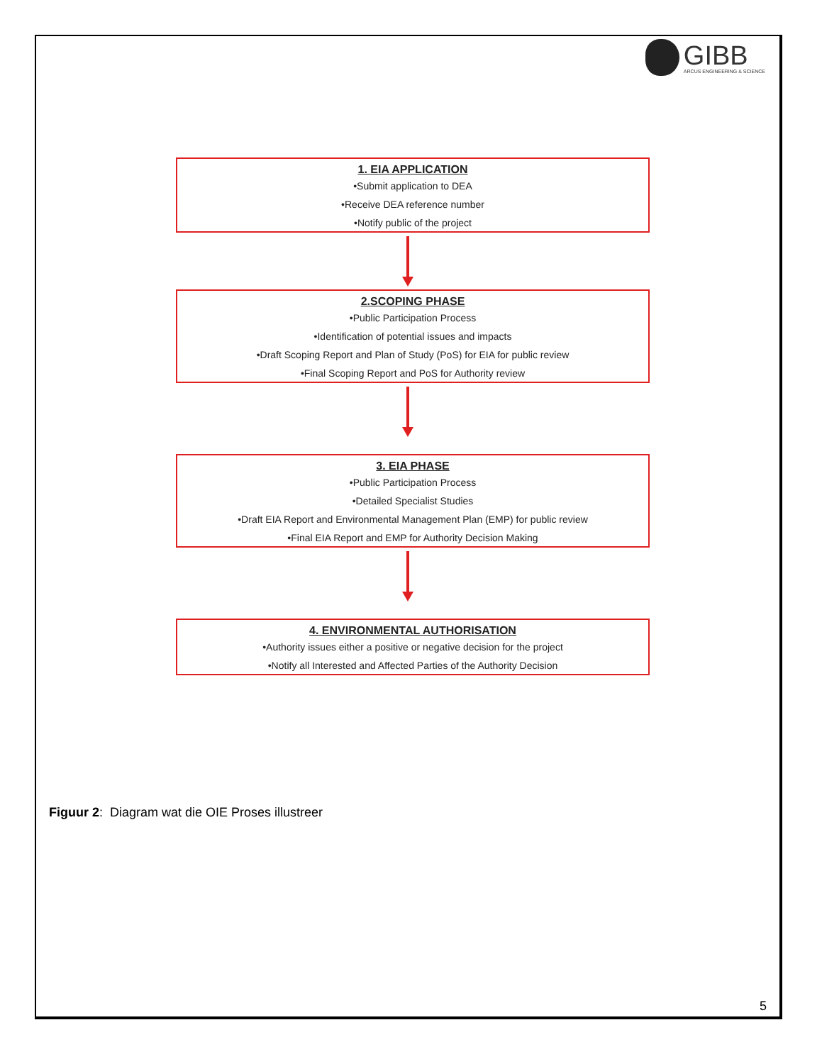GIBB
ARCUS ENGINEERING & SCIENCE
1. EIA APPLICATION
•Submit application to DEA
•Receive DEA reference number
•Notify public of the project
2.SCOPING PHASE
•Public Participation Process
•Identification of potential issues and impacts
•Draft Scoping Report and Plan of Study (PoS) for EIA for public review
•Final Scoping Report and PoS for Authority review
3. EIA PHASE
•Public Participation Process
•Detailed Specialist Studies
•Draft EIA Report and Environmental Management Plan (EMP) for public review
•Final EIA Report and EMP for Authority Decision Making
4. ENVIRONMENTAL AUTHORISATION
•Authority issues either a positive or negative decision for the project
•Notify all Interested and Affected Parties of the Authority Decision
Figuur 2: Diagram wat die OIE Proses illustreer
5